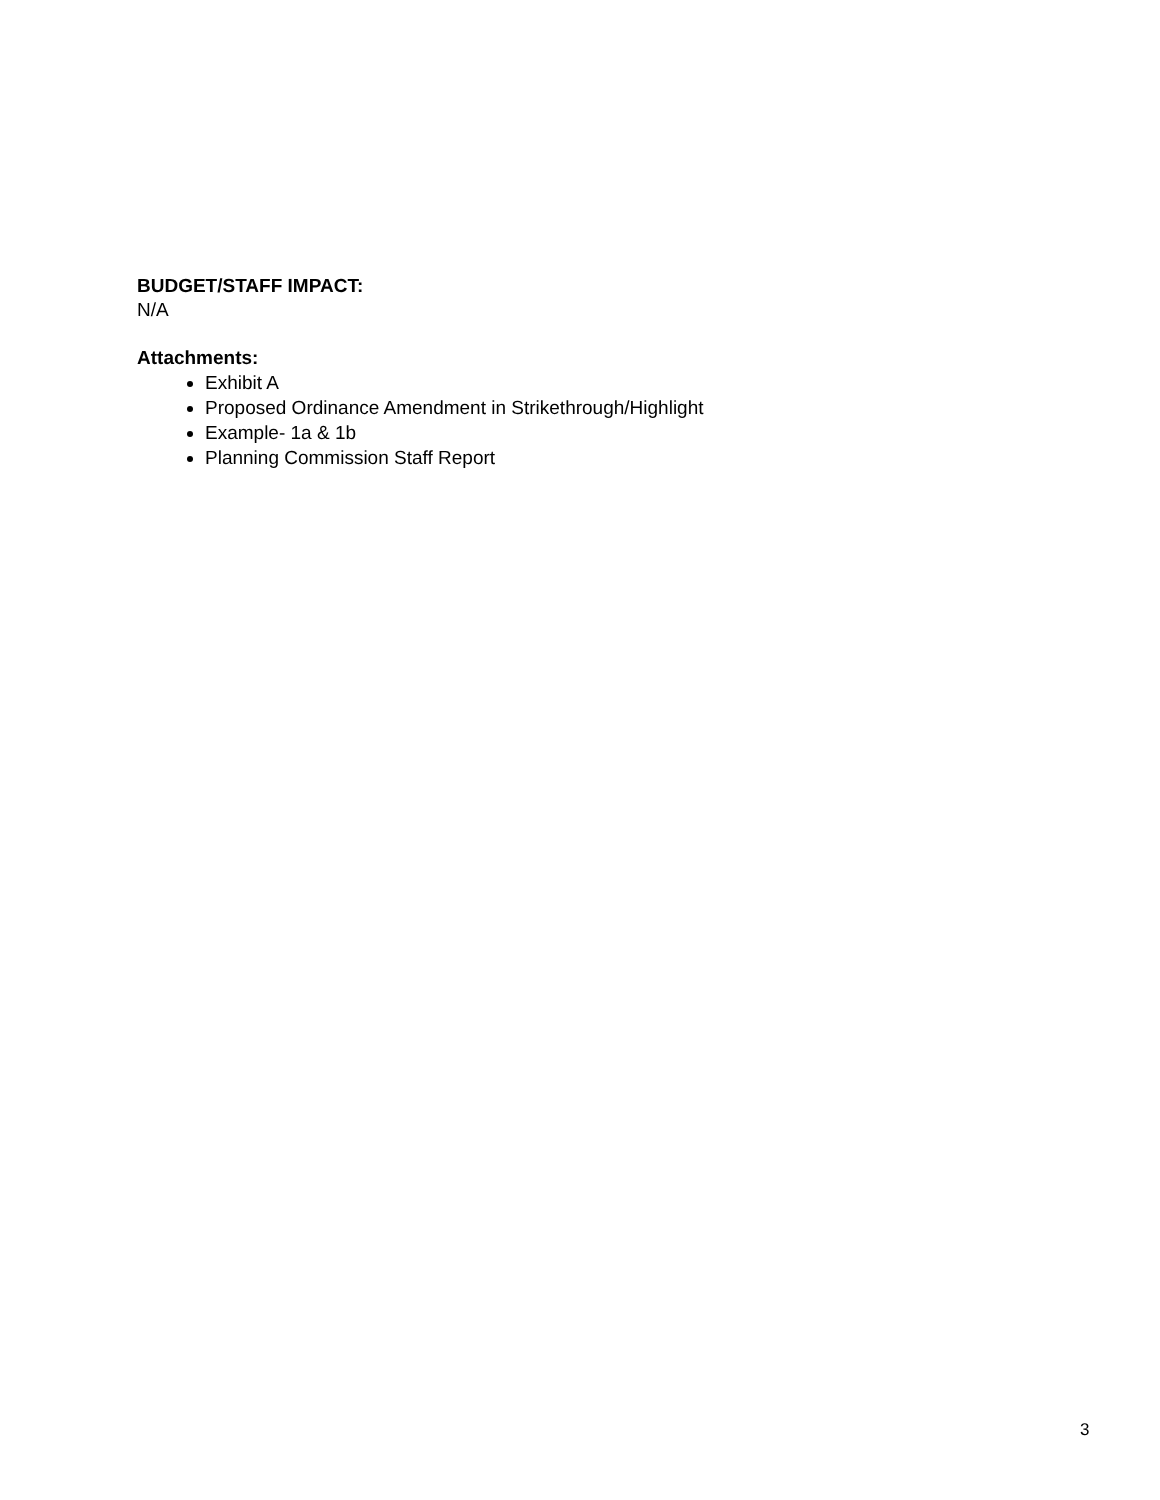BUDGET/STAFF IMPACT:
N/A
Attachments:
Exhibit A
Proposed Ordinance Amendment in Strikethrough/Highlight
Example- 1a & 1b
Planning Commission Staff Report
3